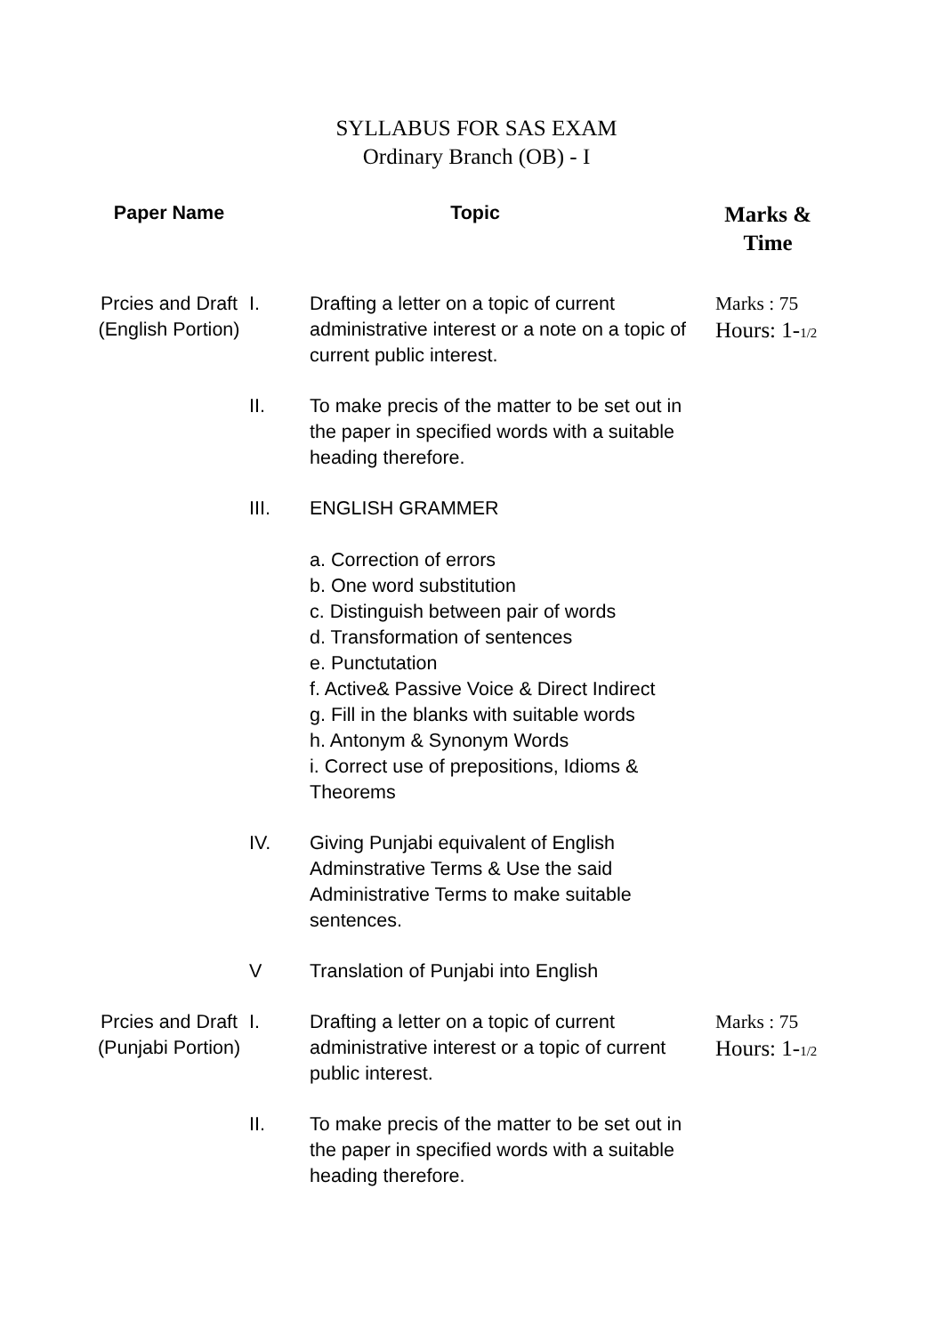SYLLABUS FOR SAS EXAM
Ordinary Branch (OB) - I
| Paper Name | Topic | | Marks & Time |
| --- | --- | --- | --- |
| Prcies and Draft (English Portion) | I. | Drafting a letter on a topic of current administrative interest or a note on a topic of current public interest. | Marks : 75 Hours: 1- 1/2 |
| | II. | To make precis of the matter to be set out in the paper in specified words with a suitable heading therefore. | |
| | III. | ENGLISH GRAMMER a. Correction of errors b. One word substitution c. Distinguish between pair of words d. Transformation of sentences e. Punctutation f. Active& Passive Voice & Direct Indirect g. Fill in the blanks with suitable words h. Antonym & Synonym Words i. Correct use of prepositions, Idioms & Theorems | |
| | IV. | Giving Punjabi equivalent of English Adminstrative Terms & Use the said Administrative Terms to make suitable sentences. | |
| | V | Translation of Punjabi into English | |
| Prcies and Draft (Punjabi Portion) | I. | Drafting a letter on a topic of current administrative interest or a topic of current public interest. | Marks : 75 Hours: 1- 1/2 |
| | II. | To make precis of the matter to be set out in the paper in specified words with a suitable heading therefore. | |